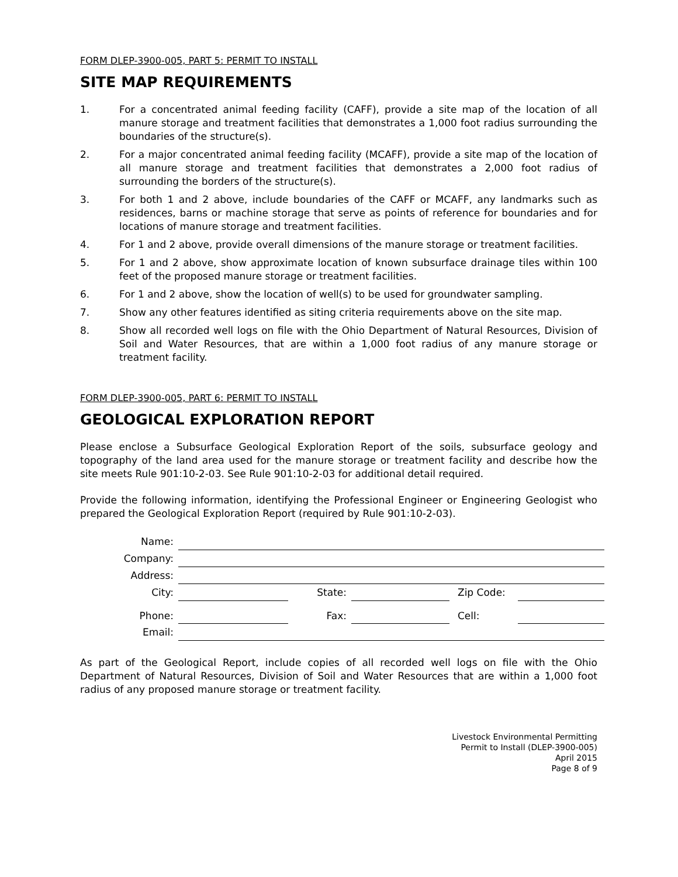FORM DLEP-3900-005, PART 5: PERMIT TO INSTALL
SITE MAP REQUIREMENTS
1. For a concentrated animal feeding facility (CAFF), provide a site map of the location of all manure storage and treatment facilities that demonstrates a 1,000 foot radius surrounding the boundaries of the structure(s).
2. For a major concentrated animal feeding facility (MCAFF), provide a site map of the location of all manure storage and treatment facilities that demonstrates a 2,000 foot radius of surrounding the borders of the structure(s).
3. For both 1 and 2 above, include boundaries of the CAFF or MCAFF, any landmarks such as residences, barns or machine storage that serve as points of reference for boundaries and for locations of manure storage and treatment facilities.
4. For 1 and 2 above, provide overall dimensions of the manure storage or treatment facilities.
5. For 1 and 2 above, show approximate location of known subsurface drainage tiles within 100 feet of the proposed manure storage or treatment facilities.
6. For 1 and 2 above, show the location of well(s) to be used for groundwater sampling.
7. Show any other features identified as siting criteria requirements above on the site map.
8. Show all recorded well logs on file with the Ohio Department of Natural Resources, Division of Soil and Water Resources, that are within a 1,000 foot radius of any manure storage or treatment facility.
FORM DLEP-3900-005, PART 6: PERMIT TO INSTALL
GEOLOGICAL EXPLORATION REPORT
Please enclose a Subsurface Geological Exploration Report of the soils, subsurface geology and topography of the land area used for the manure storage or treatment facility and describe how the site meets Rule 901:10-2-03. See Rule 901:10-2-03 for additional detail required.
Provide the following information, identifying the Professional Engineer or Engineering Geologist who prepared the Geological Exploration Report (required by Rule 901:10-2-03).
| Name: | | | | | |
| Company: | | | | | |
| Address: | | | | | |
| City: | | State: | | Zip Code: | |
| Phone: | | Fax: | | Cell: | |
| Email: | | | | | |
As part of the Geological Report, include copies of all recorded well logs on file with the Ohio Department of Natural Resources, Division of Soil and Water Resources that are within a 1,000 foot radius of any proposed manure storage or treatment facility.
Livestock Environmental Permitting
Permit to Install (DLEP-3900-005)
April 2015
Page 8 of 9